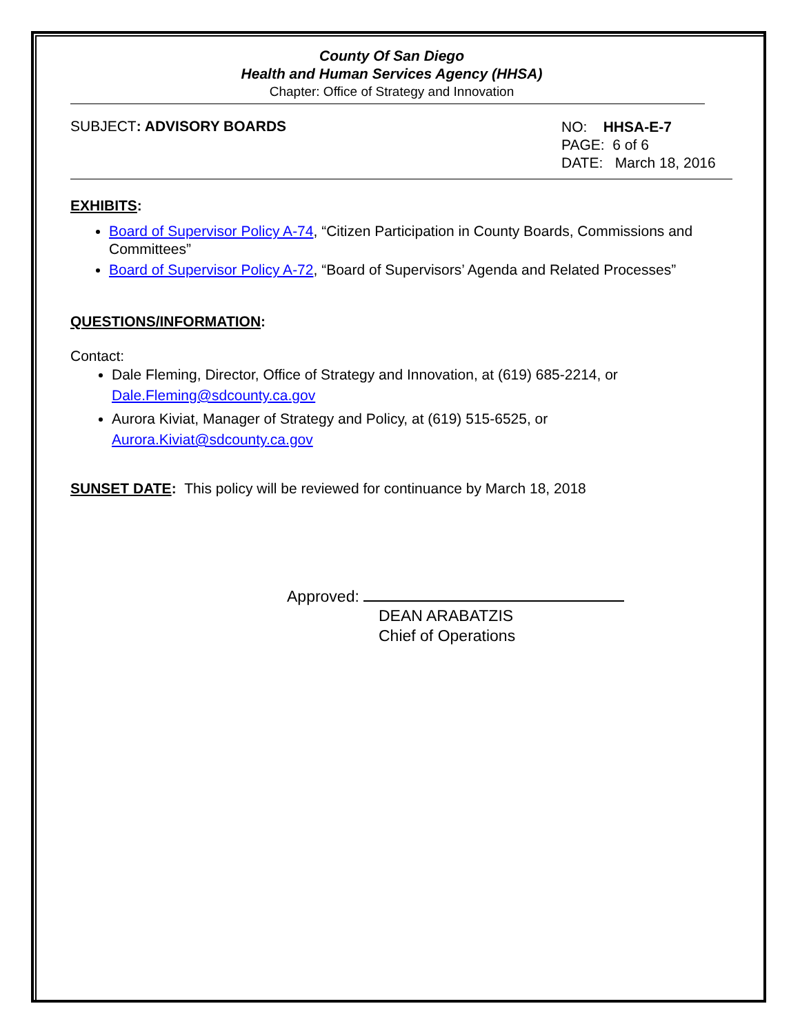County Of San Diego
Health and Human Services Agency (HHSA)
Chapter: Office of Strategy and Innovation
SUBJECT: ADVISORY BOARDS
NO: HHSA-E-7
PAGE: 6 of 6
DATE: March 18, 2016
EXHIBITS:
Board of Supervisor Policy A-74, “Citizen Participation in County Boards, Commissions and Committees”
Board of Supervisor Policy A-72, “Board of Supervisors’ Agenda and Related Processes”
QUESTIONS/INFORMATION:
Contact:
Dale Fleming, Director, Office of Strategy and Innovation, at (619) 685-2214, or Dale.Fleming@sdcounty.ca.gov
Aurora Kiviat, Manager of Strategy and Policy, at (619) 515-6525, or Aurora.Kiviat@sdcounty.ca.gov
SUNSET DATE: This policy will be reviewed for continuance by March 18, 2018
Approved:
DEAN ARABATZIS
Chief of Operations